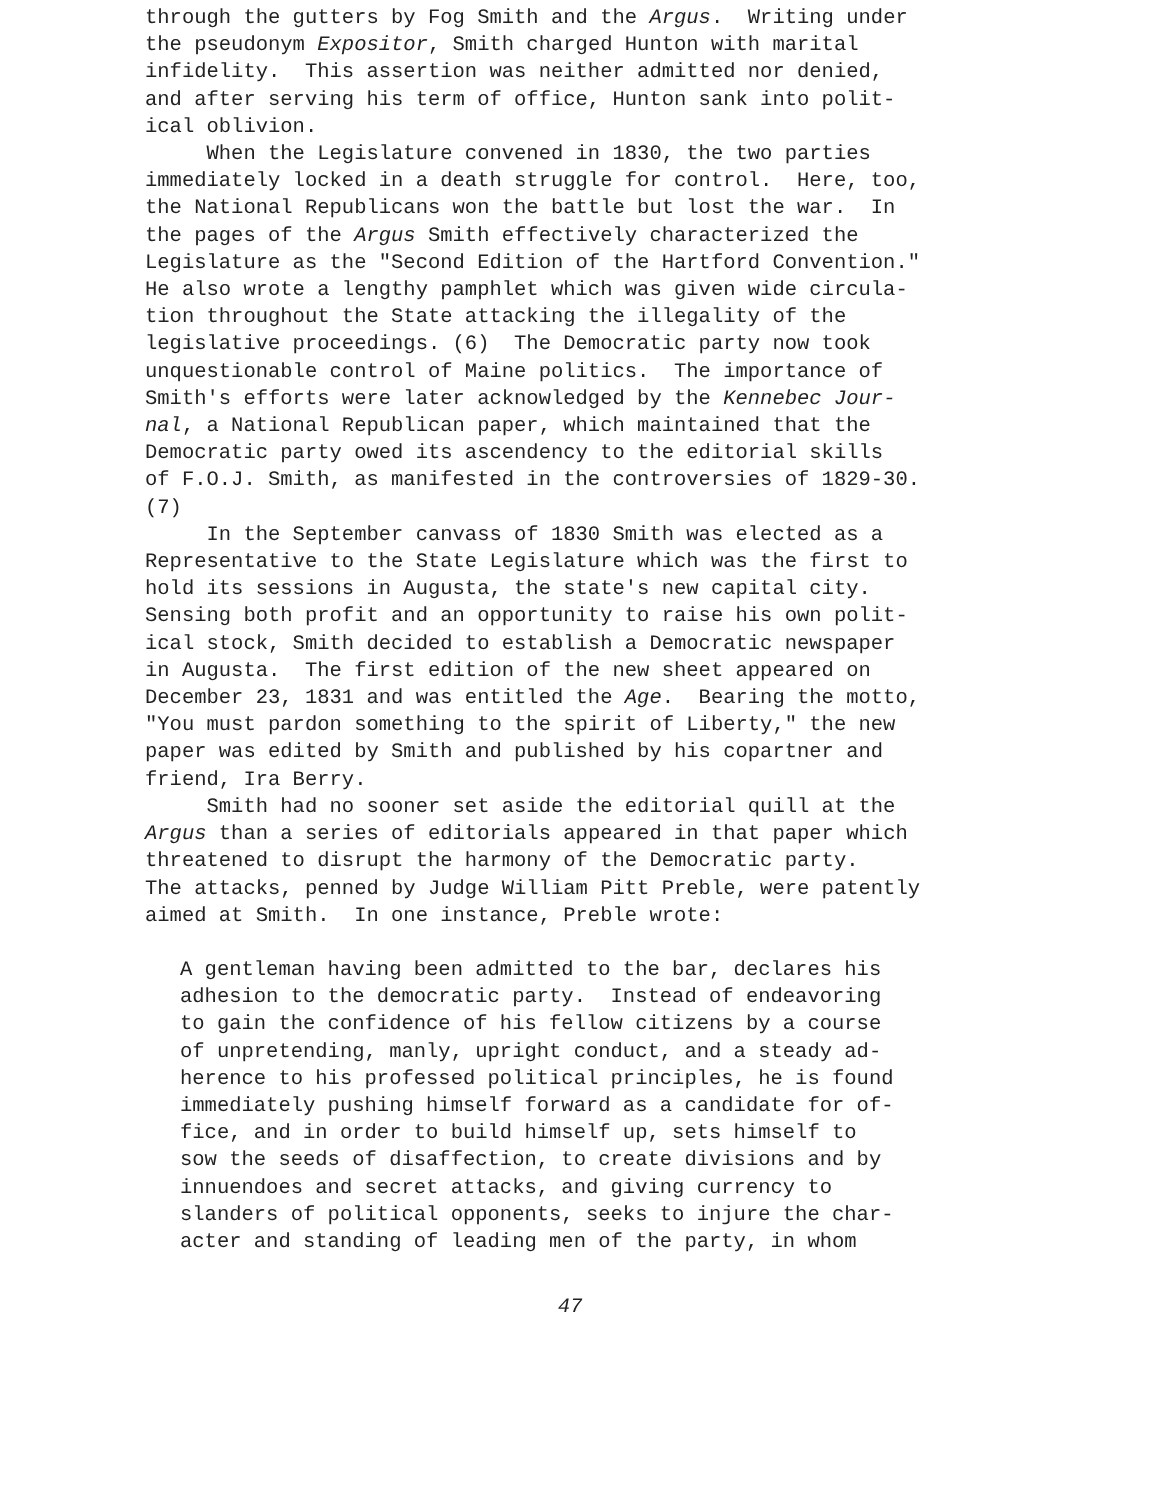through the gutters by Fog Smith and the Argus. Writing under the pseudonym Expositor, Smith charged Hunton with marital infidelity. This assertion was neither admitted nor denied, and after serving his term of office, Hunton sank into polit- ical oblivion. When the Legislature convened in 1830, the two parties immediately locked in a death struggle for control. Here, too, the National Republicans won the battle but lost the war. In the pages of the Argus Smith effectively characterized the Legislature as the "Second Edition of the Hartford Convention." He also wrote a lengthy pamphlet which was given wide circula- tion throughout the State attacking the illegality of the legislative proceedings. (6) The Democratic party now took unquestionable control of Maine politics. The importance of Smith's efforts were later acknowledged by the Kennebec Jour- nal, a National Republican paper, which maintained that the Democratic party owed its ascendency to the editorial skills of F.O.J. Smith, as manifested in the controversies of 1829-30. (7) In the September canvass of 1830 Smith was elected as a Representative to the State Legislature which was the first to hold its sessions in Augusta, the state's new capital city. Sensing both profit and an opportunity to raise his own polit- ical stock, Smith decided to establish a Democratic newspaper in Augusta. The first edition of the new sheet appeared on December 23, 1831 and was entitled the Age. Bearing the motto, "You must pardon something to the spirit of Liberty," the new paper was edited by Smith and published by his copartner and friend, Ira Berry. Smith had no sooner set aside the editorial quill at the Argus than a series of editorials appeared in that paper which threatened to disrupt the harmony of the Democratic party. The attacks, penned by Judge William Pitt Preble, were patently aimed at Smith. In one instance, Preble wrote:
A gentleman having been admitted to the bar, declares his adhesion to the democratic party. Instead of endeavoring to gain the confidence of his fellow citizens by a course of unpretending, manly, upright conduct, and a steady ad- herence to his professed political principles, he is found immediately pushing himself forward as a candidate for of- fice, and in order to build himself up, sets himself to sow the seeds of disaffection, to create divisions and by innuendoes and secret attacks, and giving currency to slanders of political opponents, seeks to injure the char- acter and standing of leading men of the party, in whom
47